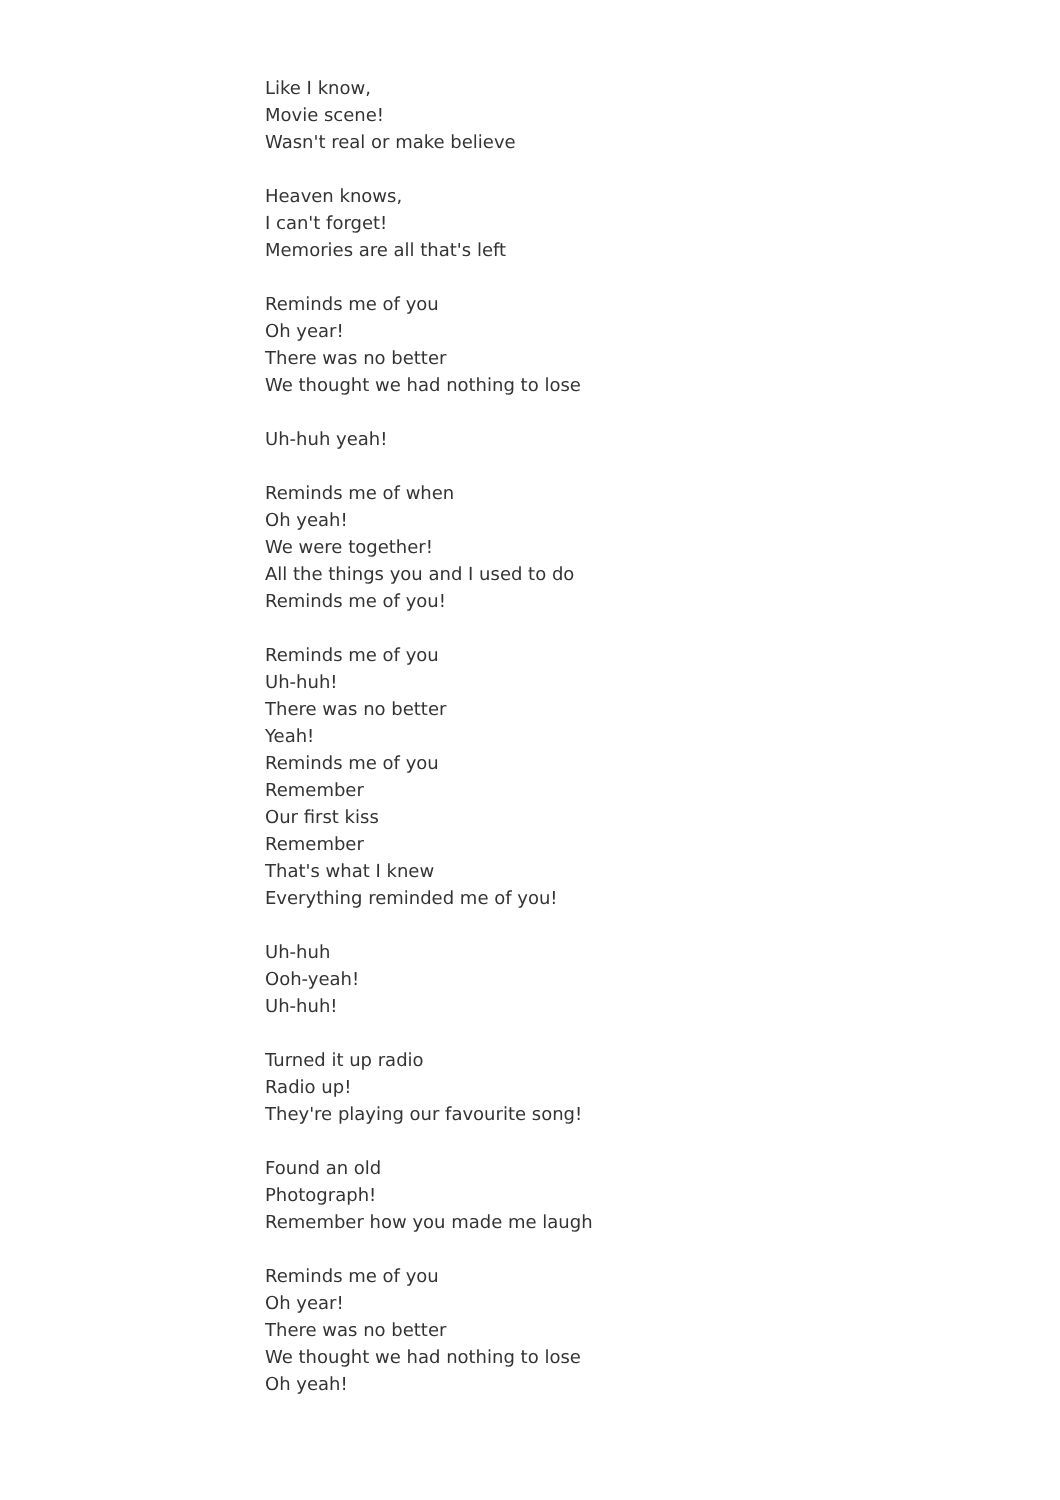Like I know,
Movie scene!
Wasn't real or make believe
Heaven knows,
I can't forget!
Memories are all that's left
Reminds me of you
Oh year!
There was no better
We thought we had nothing to lose
Uh-huh yeah!
Reminds me of when
Oh yeah!
We were together!
All the things you and I used to do
Reminds me of you!
Reminds me of you
Uh-huh!
There was no better
Yeah!
Reminds me of you
Remember
Our first kiss
Remember
That's what I knew
Everything reminded me of you!
Uh-huh
Ooh-yeah!
Uh-huh!
Turned it up radio
Radio up!
They're playing our favourite song!
Found an old
Photograph!
Remember how you made me laugh
Reminds me of you
Oh year!
There was no better
We thought we had nothing to lose
Oh yeah!